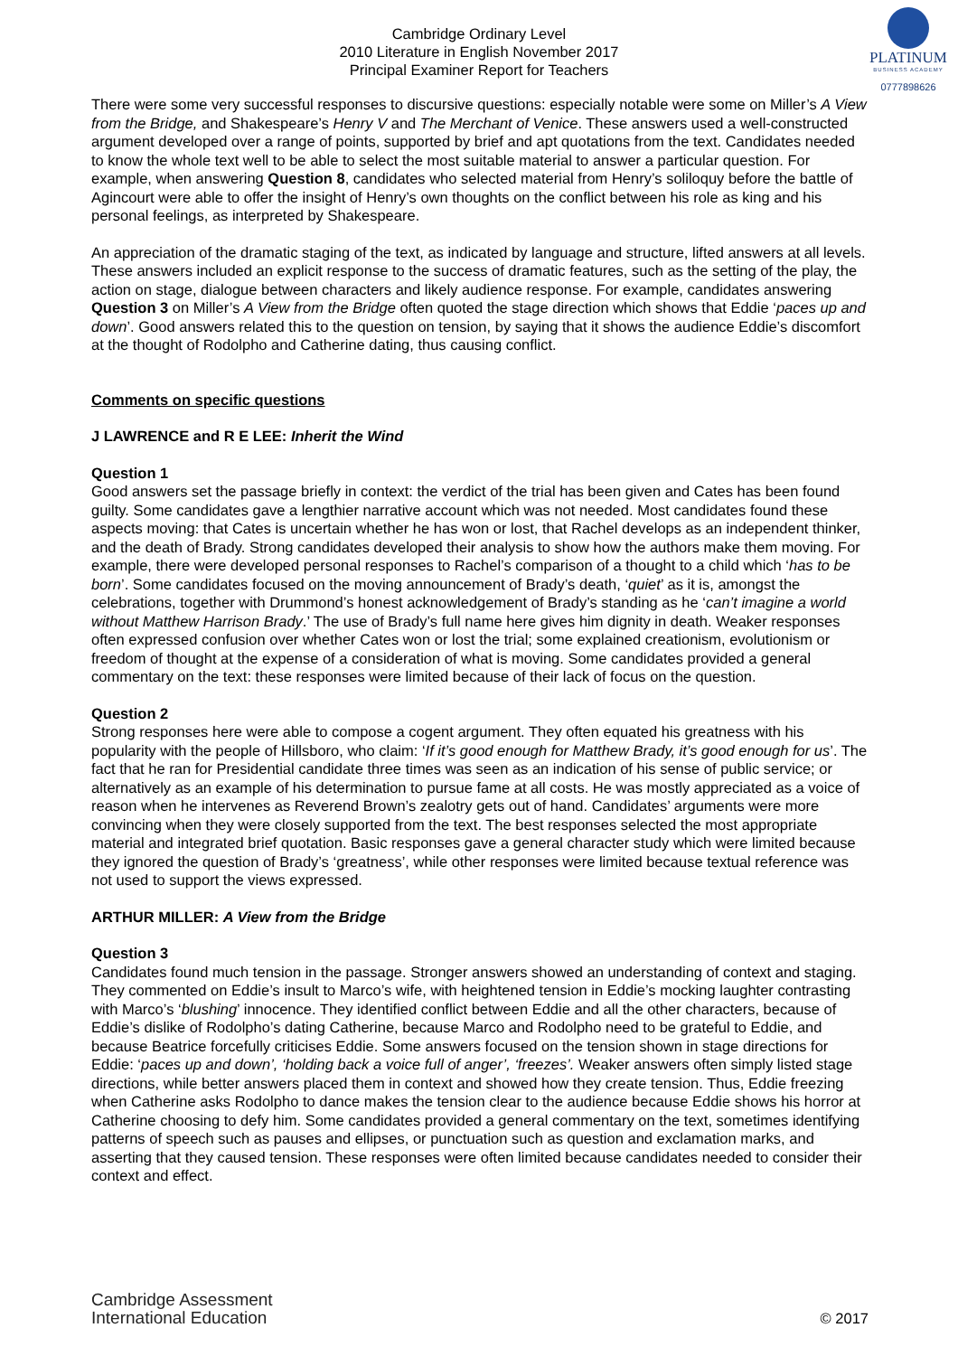PLATINUM
BUSINESS ACADEMY
0777898626
Cambridge Ordinary Level
2010 Literature in English November 2017
Principal Examiner Report for Teachers
There were some very successful responses to discursive questions: especially notable were some on Miller’s A View from the Bridge, and Shakespeare’s Henry V and The Merchant of Venice. These answers used a well-constructed argument developed over a range of points, supported by brief and apt quotations from the text. Candidates needed to know the whole text well to be able to select the most suitable material to answer a particular question. For example, when answering Question 8, candidates who selected material from Henry’s soliloquy before the battle of Agincourt were able to offer the insight of Henry’s own thoughts on the conflict between his role as king and his personal feelings, as interpreted by Shakespeare.
An appreciation of the dramatic staging of the text, as indicated by language and structure, lifted answers at all levels. These answers included an explicit response to the success of dramatic features, such as the setting of the play, the action on stage, dialogue between characters and likely audience response. For example, candidates answering Question 3 on Miller’s A View from the Bridge often quoted the stage direction which shows that Eddie ‘paces up and down’. Good answers related this to the question on tension, by saying that it shows the audience Eddie’s discomfort at the thought of Rodolpho and Catherine dating, thus causing conflict.
Comments on specific questions
J LAWRENCE and R E LEE: Inherit the Wind
Question 1
Good answers set the passage briefly in context: the verdict of the trial has been given and Cates has been found guilty. Some candidates gave a lengthier narrative account which was not needed. Most candidates found these aspects moving: that Cates is uncertain whether he has won or lost, that Rachel develops as an independent thinker, and the death of Brady. Strong candidates developed their analysis to show how the authors make them moving. For example, there were developed personal responses to Rachel’s comparison of a thought to a child which ‘has to be born’. Some candidates focused on the moving announcement of Brady’s death, ‘quiet’ as it is, amongst the celebrations, together with Drummond’s honest acknowledgement of Brady’s standing as he ‘can’t imagine a world without Matthew Harrison Brady.’ The use of Brady’s full name here gives him dignity in death. Weaker responses often expressed confusion over whether Cates won or lost the trial; some explained creationism, evolutionism or freedom of thought at the expense of a consideration of what is moving. Some candidates provided a general commentary on the text: these responses were limited because of their lack of focus on the question.
Question 2
Strong responses here were able to compose a cogent argument. They often equated his greatness with his popularity with the people of Hillsboro, who claim: ‘If it’s good enough for Matthew Brady, it’s good enough for us’. The fact that he ran for Presidential candidate three times was seen as an indication of his sense of public service; or alternatively as an example of his determination to pursue fame at all costs. He was mostly appreciated as a voice of reason when he intervenes as Reverend Brown’s zealotry gets out of hand. Candidates’ arguments were more convincing when they were closely supported from the text. The best responses selected the most appropriate material and integrated brief quotation. Basic responses gave a general character study which were limited because they ignored the question of Brady’s ‘greatness’, while other responses were limited because textual reference was not used to support the views expressed.
ARTHUR MILLER: A View from the Bridge
Question 3
Candidates found much tension in the passage. Stronger answers showed an understanding of context and staging. They commented on Eddie’s insult to Marco’s wife, with heightened tension in Eddie’s mocking laughter contrasting with Marco’s ‘blushing’ innocence. They identified conflict between Eddie and all the other characters, because of Eddie’s dislike of Rodolpho’s dating Catherine, because Marco and Rodolpho need to be grateful to Eddie, and because Beatrice forcefully criticises Eddie. Some answers focused on the tension shown in stage directions for Eddie: ‘paces up and down’, ‘holding back a voice full of anger’, ‘freezes’. Weaker answers often simply listed stage directions, while better answers placed them in context and showed how they create tension. Thus, Eddie freezing when Catherine asks Rodolpho to dance makes the tension clear to the audience because Eddie shows his horror at Catherine choosing to defy him. Some candidates provided a general commentary on the text, sometimes identifying patterns of speech such as pauses and ellipses, or punctuation such as question and exclamation marks, and asserting that they caused tension. These responses were often limited because candidates needed to consider their context and effect.
Cambridge Assessment
International Education
© 2017